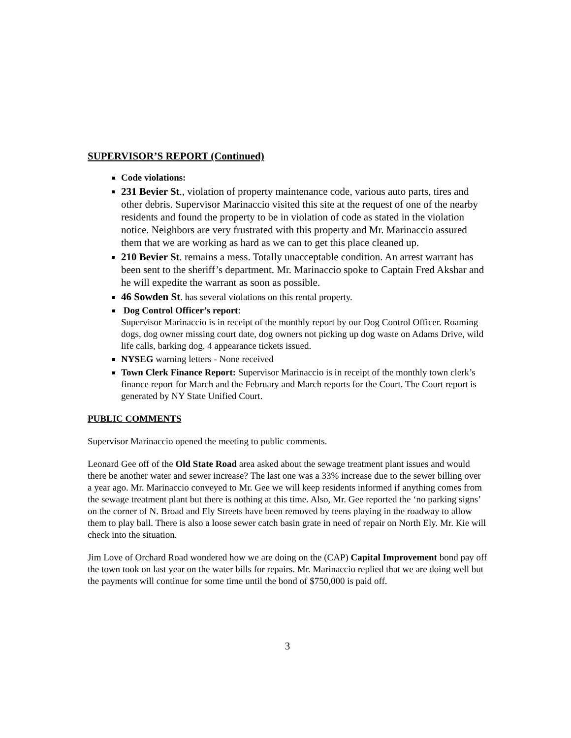SUPERVISOR’S REPORT (Continued)
Code violations:
231 Bevier St., violation of property maintenance code, various auto parts, tires and other debris. Supervisor Marinaccio visited this site at the request of one of the nearby residents and found the property to be in violation of code as stated in the violation notice. Neighbors are very frustrated with this property and Mr. Marinaccio assured them that we are working as hard as we can to get this place cleaned up.
210 Bevier St. remains a mess. Totally unacceptable condition. An arrest warrant has been sent to the sheriff’s department. Mr. Marinaccio spoke to Captain Fred Akshar and he will expedite the warrant as soon as possible.
46 Sowden St. has several violations on this rental property.
Dog Control Officer’s report:
Supervisor Marinaccio is in receipt of the monthly report by our Dog Control Officer. Roaming dogs, dog owner missing court date, dog owners not picking up dog waste on Adams Drive, wild life calls, barking dog, 4 appearance tickets issued.
NYSEG warning letters - None received
Town Clerk Finance Report: Supervisor Marinaccio is in receipt of the monthly town clerk’s finance report for March and the February and March reports for the Court. The Court report is generated by NY State Unified Court.
PUBLIC COMMENTS
Supervisor Marinaccio opened the meeting to public comments.
Leonard Gee off of the Old State Road area asked about the sewage treatment plant issues and would there be another water and sewer increase? The last one was a 33% increase due to the sewer billing over a year ago. Mr. Marinaccio conveyed to Mr. Gee we will keep residents informed if anything comes from the sewage treatment plant but there is nothing at this time. Also, Mr. Gee reported the ‘no parking signs’ on the corner of N. Broad and Ely Streets have been removed by teens playing in the roadway to allow them to play ball. There is also a loose sewer catch basin grate in need of repair on North Ely. Mr. Kie will check into the situation.
Jim Love of Orchard Road wondered how we are doing on the (CAP) Capital Improvement bond pay off the town took on last year on the water bills for repairs. Mr. Marinaccio replied that we are doing well but the payments will continue for some time until the bond of $750,000 is paid off.
3